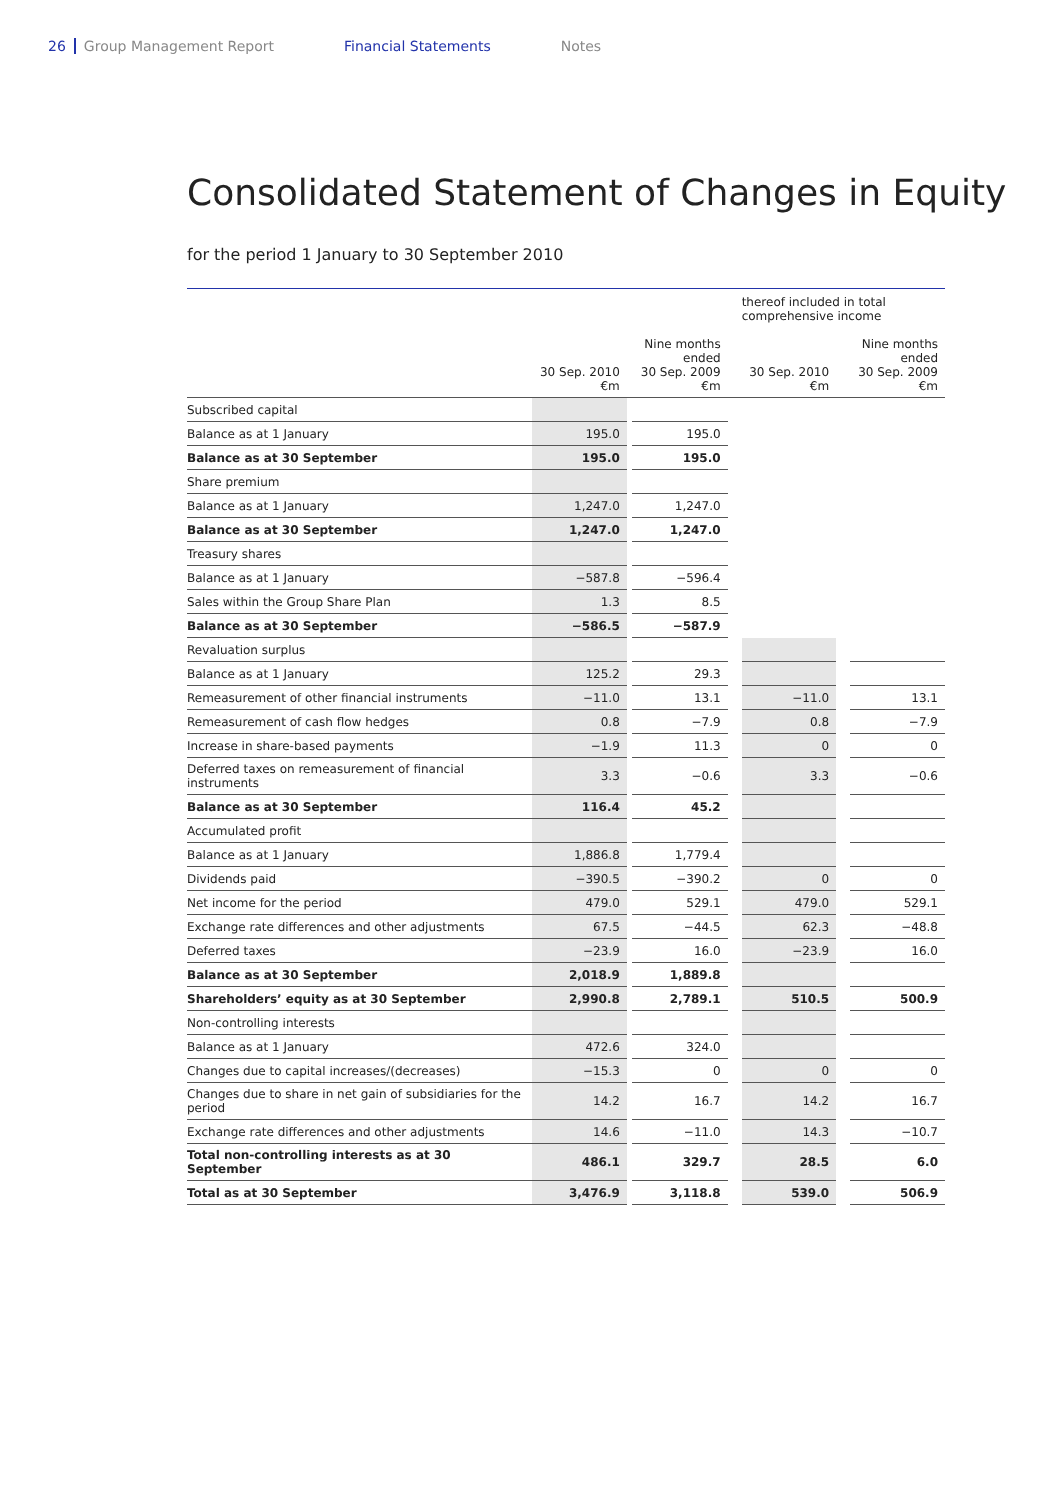26 Group Management Report Financial Statements Notes
Consolidated Statement of Changes in Equity
for the period 1 January to 30 September 2010
| | | | | | thereof included in total comprehensive income | | |
| | 30 Sep. 2010 €m | | Nine months ended 30 Sep. 2009 €m | | 30 Sep. 2010 €m | | Nine months ended 30 Sep. 2009 €m |
| Subscribed capital | | | | | | | |
| Balance as at 1 January | 195.0 | | 195.0 | | | | |
| Balance as at 30 September | 195.0 | | 195.0 | | | | |
| Share premium | | | | | | | |
| Balance as at 1 January | 1,247.0 | | 1,247.0 | | | | |
| Balance as at 30 September | 1,247.0 | | 1,247.0 | | | | |
| Treasury shares | | | | | | | |
| Balance as at 1 January | −587.8 | | −596.4 | | | | |
| Sales within the Group Share Plan | 1.3 | | 8.5 | | | | |
| Balance as at 30 September | −586.5 | | −587.9 | | | | |
| Revaluation surplus | | | | | | | |
| Balance as at 1 January | 125.2 | | 29.3 | | | | |
| Remeasurement of other financial instruments | −11.0 | | 13.1 | | −11.0 | | 13.1 |
| Remeasurement of cash flow hedges | 0.8 | | −7.9 | | 0.8 | | −7.9 |
| Increase in share-based payments | −1.9 | | 11.3 | | 0 | | 0 |
| Deferred taxes on remeasurement of financial instruments | 3.3 | | −0.6 | | 3.3 | | −0.6 |
| Balance as at 30 September | 116.4 | | 45.2 | | | | |
| Accumulated profit | | | | | | | |
| Balance as at 1 January | 1,886.8 | | 1,779.4 | | | | |
| Dividends paid | −390.5 | | −390.2 | | 0 | | 0 |
| Net income for the period | 479.0 | | 529.1 | | 479.0 | | 529.1 |
| Exchange rate differences and other adjustments | 67.5 | | −44.5 | | 62.3 | | −48.8 |
| Deferred taxes | −23.9 | | 16.0 | | −23.9 | | 16.0 |
| Balance as at 30 September | 2,018.9 | | 1,889.8 | | | | |
| Shareholders’ equity as at 30 September | 2,990.8 | | 2,789.1 | | 510.5 | | 500.9 |
| Non-controlling interests | | | | | | | |
| Balance as at 1 January | 472.6 | | 324.0 | | | | |
| Changes due to capital increases/(decreases) | −15.3 | | 0 | | 0 | | 0 |
| Changes due to share in net gain of subsidiaries for the period | 14.2 | | 16.7 | | 14.2 | | 16.7 |
| Exchange rate differences and other adjustments | 14.6 | | −11.0 | | 14.3 | | −10.7 |
| Total non-controlling interests as at 30 September | 486.1 | | 329.7 | | 28.5 | | 6.0 |
| Total as at 30 September | 3,476.9 | | 3,118.8 | | 539.0 | | 506.9 |